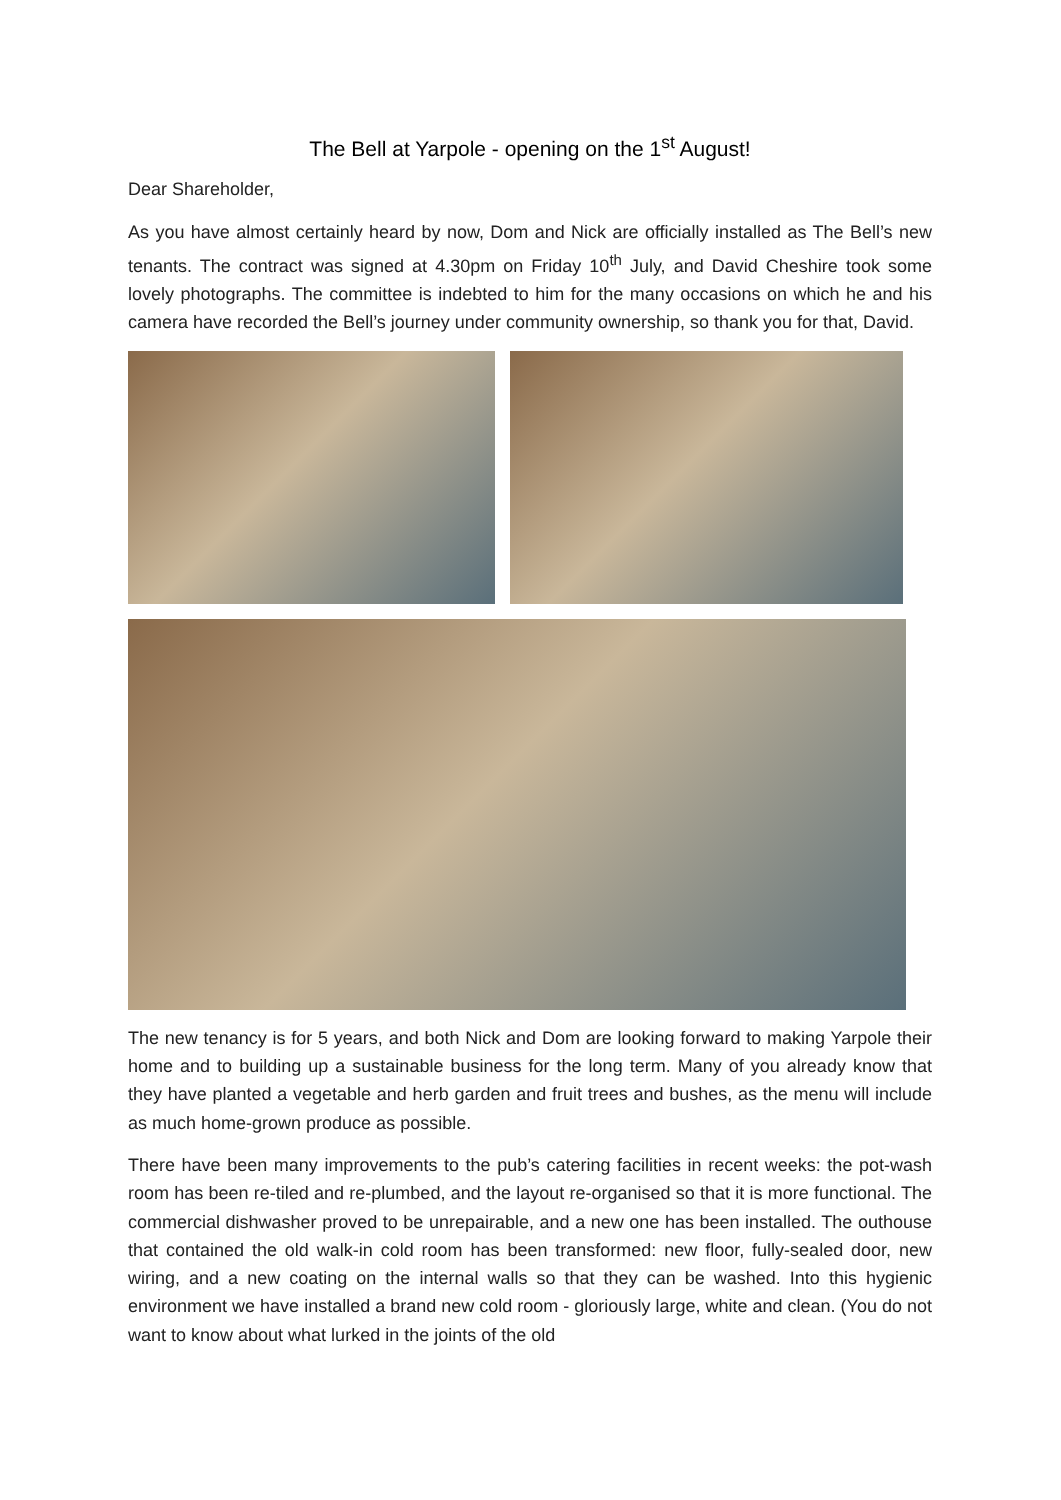The Bell at Yarpole - opening on the 1<sup>st</sup> August!
Dear Shareholder,
As you have almost certainly heard by now, Dom and Nick are officially installed as The Bell’s new tenants. The contract was signed at 4.30pm on Friday 10<sup>th</sup> July, and David Cheshire took some lovely photographs. The committee is indebted to him for the many occasions on which he and his camera have recorded the Bell’s journey under community ownership, so thank you for that, David.
The new tenancy is for 5 years, and both Nick and Dom are looking forward to making Yarpole their home and to building up a sustainable business for the long term. Many of you already know that they have planted a vegetable and herb garden and fruit trees and bushes, as the menu will include as much home-grown produce as possible.
There have been many improvements to the pub’s catering facilities in recent weeks: the pot-wash room has been re-tiled and re-plumbed, and the layout re-organised so that it is more functional. The commercial dishwasher proved to be unrepairable, and a new one has been installed. The outhouse that contained the old walk-in cold room has been transformed: new floor, fully-sealed door, new wiring, and a new coating on the internal walls so that they can be washed. Into this hygienic environment we have installed a brand new cold room - gloriously large, white and clean. (You do not want to know about what lurked in the joints of the old